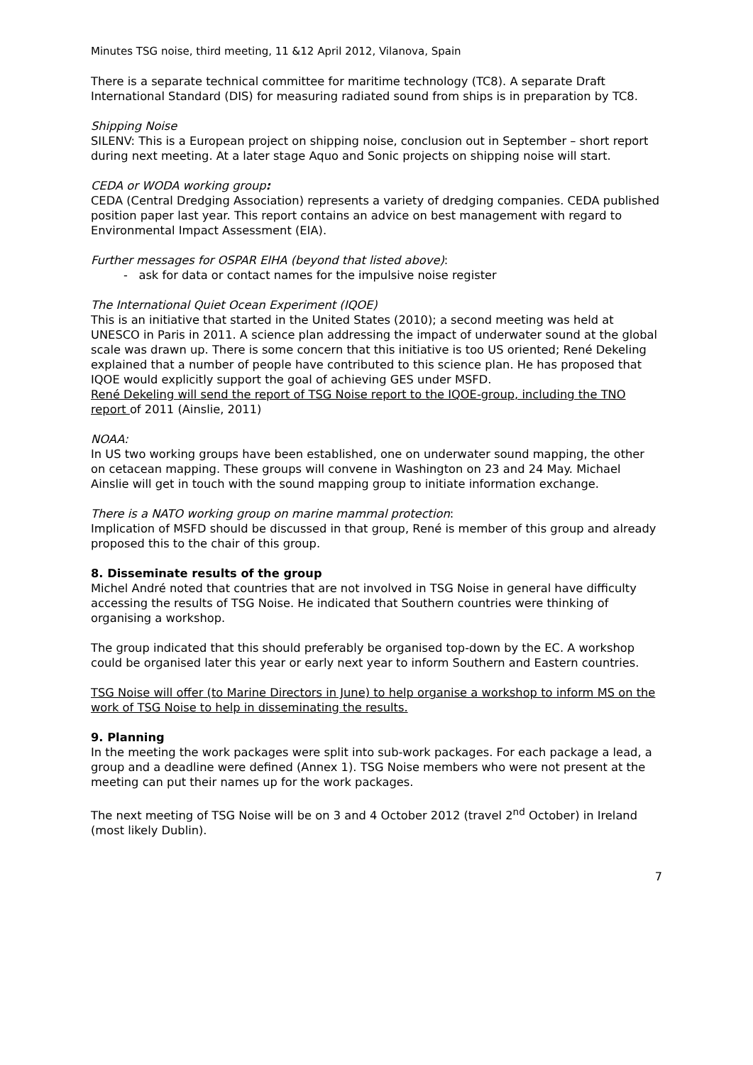Minutes TSG noise, third meeting, 11 &12 April 2012, Vilanova, Spain
There is a separate technical committee for maritime technology (TC8). A separate Draft International Standard (DIS) for measuring radiated sound from ships is in preparation by TC8.
Shipping Noise
SILENV: This is a European project on shipping noise, conclusion out in September – short report during next meeting. At a later stage Aquo and Sonic projects on shipping noise will start.
CEDA or WODA working group:
CEDA (Central Dredging Association) represents a variety of dredging companies. CEDA published position paper last year. This report contains an advice on best management with regard to Environmental Impact Assessment (EIA).
Further messages for OSPAR EIHA (beyond that listed above):
- ask for data or contact names for the impulsive noise register
The International Quiet Ocean Experiment (IQOE)
This is an initiative that started in the United States (2010); a second meeting was held at UNESCO in Paris in 2011. A science plan addressing the impact of underwater sound at the global scale was drawn up. There is some concern that this initiative is too US oriented; René Dekeling explained that a number of people have contributed to this science plan. He has proposed that IQOE would explicitly support the goal of achieving GES under MSFD.
René Dekeling will send the report of TSG Noise report to the IQOE-group, including the TNO report of 2011 (Ainslie, 2011)
NOAA:
In US two working groups have been established, one on underwater sound mapping, the other on cetacean mapping. These groups will convene in Washington on 23 and 24 May. Michael Ainslie will get in touch with the sound mapping group to initiate information exchange.
There is a NATO working group on marine mammal protection:
Implication of MSFD should be discussed in that group, René is member of this group and already proposed this to the chair of this group.
8. Disseminate results of the group
Michel André noted that countries that are not involved in TSG Noise in general have difficulty accessing the results of TSG Noise. He indicated that Southern countries were thinking of organising a workshop.
The group indicated that this should preferably be organised top-down by the EC. A workshop could be organised later this year or early next year to inform Southern and Eastern countries.
TSG Noise will offer (to Marine Directors in June) to help organise a workshop to inform MS on the work of TSG Noise to help in disseminating the results.
9. Planning
In the meeting the work packages were split into sub-work packages. For each package a lead, a group and a deadline were defined (Annex 1). TSG Noise members who were not present at the meeting can put their names up for the work packages.
The next meeting of TSG Noise will be on 3 and 4 October 2012 (travel 2<sup>nd</sup> October) in Ireland (most likely Dublin).
7